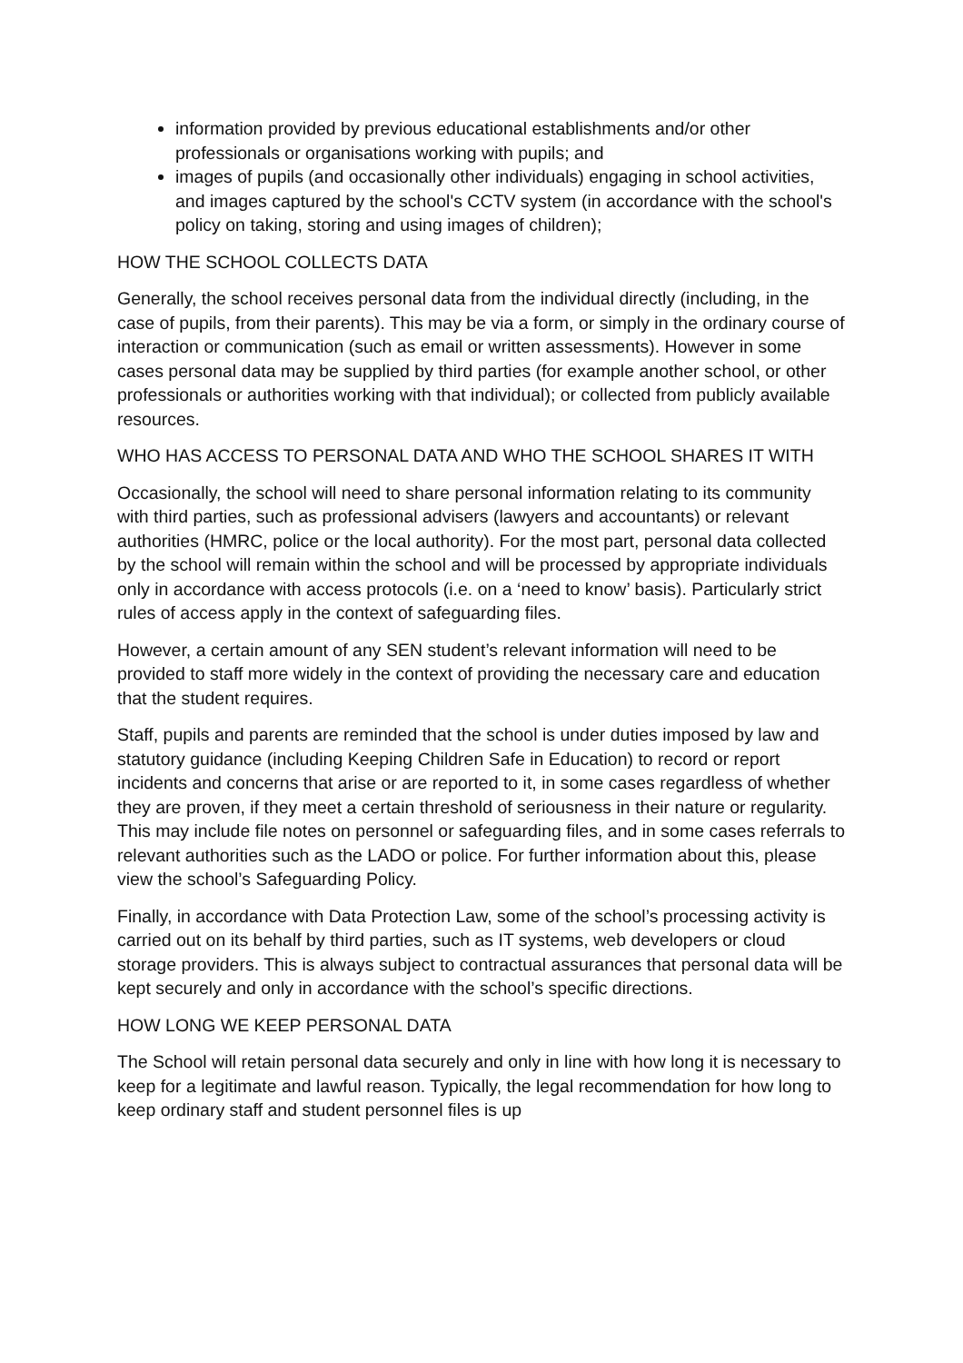information provided by previous educational establishments and/or other professionals or organisations working with pupils; and
images of pupils (and occasionally other individuals) engaging in school activities, and images captured by the school's CCTV system (in accordance with the school's policy on taking, storing and using images of children);
HOW THE SCHOOL COLLECTS DATA
Generally, the school receives personal data from the individual directly (including, in the case of pupils, from their parents). This may be via a form, or simply in the ordinary course of interaction or communication (such as email or written assessments). However in some cases personal data may be supplied by third parties (for example another school, or other professionals or authorities working with that individual); or collected from publicly available resources.
WHO HAS ACCESS TO PERSONAL DATA AND WHO THE SCHOOL SHARES IT WITH
Occasionally, the school will need to share personal information relating to its community with third parties, such as professional advisers (lawyers and accountants) or relevant authorities (HMRC, police or the local authority). For the most part, personal data collected by the school will remain within the school and will be processed by appropriate individuals only in accordance with access protocols (i.e. on a ‘need to know’ basis). Particularly strict rules of access apply in the context of safeguarding files.
However, a certain amount of any SEN student’s relevant information will need to be provided to staff more widely in the context of providing the necessary care and education that the student requires.
Staff, pupils and parents are reminded that the school is under duties imposed by law and statutory guidance (including Keeping Children Safe in Education) to record or report incidents and concerns that arise or are reported to it, in some cases regardless of whether they are proven, if they meet a certain threshold of seriousness in their nature or regularity. This may include file notes on personnel or safeguarding files, and in some cases referrals to relevant authorities such as the LADO or police. For further information about this, please view the school’s Safeguarding Policy.
Finally, in accordance with Data Protection Law, some of the school’s processing activity is carried out on its behalf by third parties, such as IT systems, web developers or cloud storage providers. This is always subject to contractual assurances that personal data will be kept securely and only in accordance with the school’s specific directions.
HOW LONG WE KEEP PERSONAL DATA
The School will retain personal data securely and only in line with how long it is necessary to keep for a legitimate and lawful reason. Typically, the legal recommendation for how long to keep ordinary staff and student personnel files is up